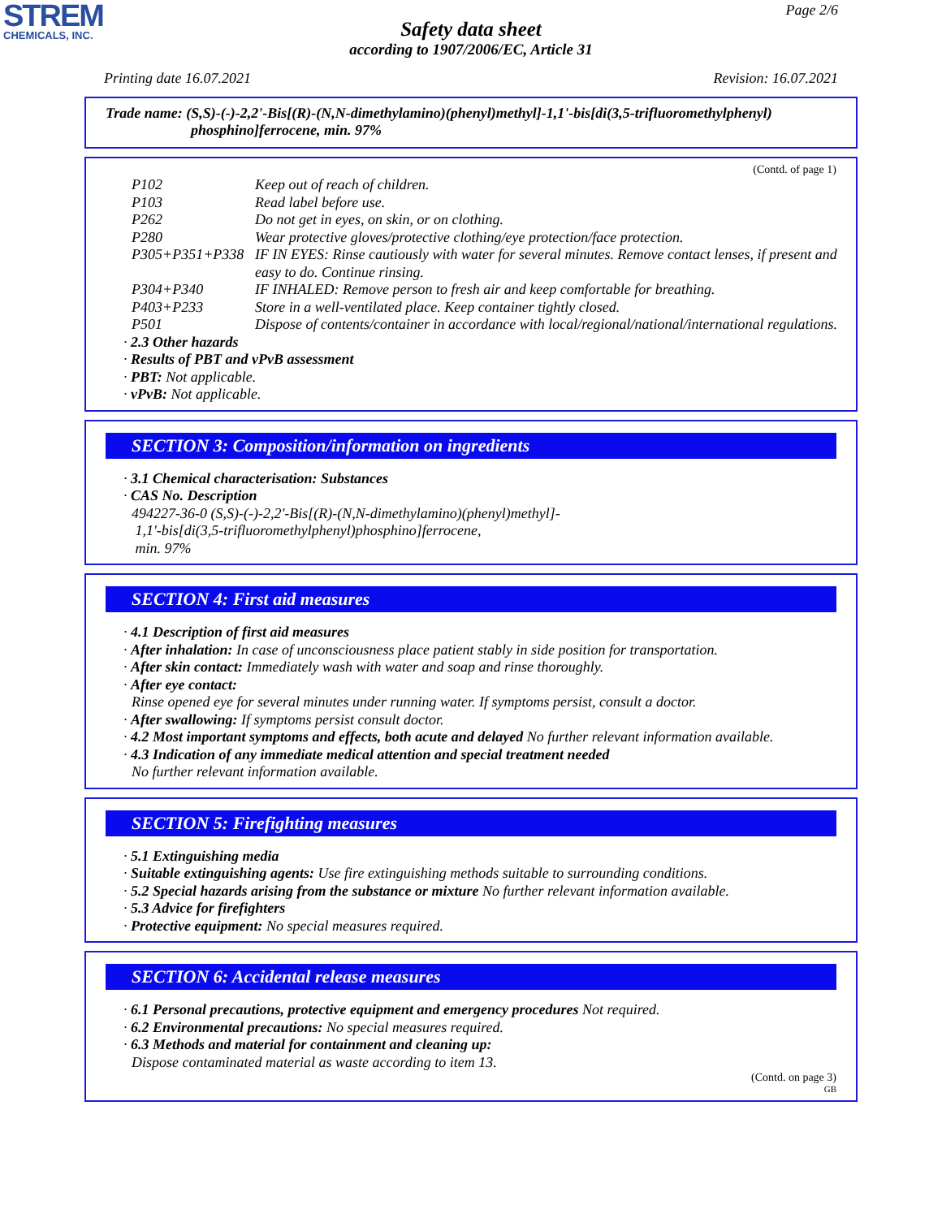STREM
CHEMICALS, INC.
Page 2/6
Safety data sheet
according to 1907/2006/EC, Article 31
Printing date 16.07.2021 Revision: 16.07.2021
Trade name: (S,S)-(-)-2,2'-Bis[(R)-(N,N-dimethylamino)(phenyl)methyl]-1,1'-bis[di(3,5-trifluoromethylphenyl)
phosphino]ferrocene, min. 97%
(Contd. of page 1)
| P102 | Keep out of reach of children. |
| P103 | Read label before use. |
| P262 | Do not get in eyes, on skin, or on clothing. |
| P280 | Wear protective gloves/protective clothing/eye protection/face protection. |
| P305+P351+P338 | IF IN EYES: Rinse cautiously with water for several minutes. Remove contact lenses, if present and easy to do. Continue rinsing. |
| P304+P340 | IF INHALED: Remove person to fresh air and keep comfortable for breathing. |
| P403+P233 | Store in a well-ventilated place. Keep container tightly closed. |
| P501 | Dispose of contents/container in accordance with local/regional/national/international regulations. |
· 2.3 Other hazards
· Results of PBT and vPvB assessment
· PBT: Not applicable.
· vPvB: Not applicable.
SECTION 3: Composition/information on ingredients
· 3.1 Chemical characterisation: Substances
· CAS No. Description
494227-36-0 (S,S)-(-)-2,2'-Bis[(R)-(N,N-dimethylamino)(phenyl)methyl]-
1,1'-bis[di(3,5-trifluoromethylphenyl)phosphino]ferrocene,
min. 97%
SECTION 4: First aid measures
· 4.1 Description of first aid measures
· After inhalation: In case of unconsciousness place patient stably in side position for transportation.
· After skin contact: Immediately wash with water and soap and rinse thoroughly.
· After eye contact:
Rinse opened eye for several minutes under running water. If symptoms persist, consult a doctor.
· After swallowing: If symptoms persist consult doctor.
· 4.2 Most important symptoms and effects, both acute and delayed No further relevant information available.
· 4.3 Indication of any immediate medical attention and special treatment needed
No further relevant information available.
SECTION 5: Firefighting measures
· 5.1 Extinguishing media
· Suitable extinguishing agents: Use fire extinguishing methods suitable to surrounding conditions.
· 5.2 Special hazards arising from the substance or mixture No further relevant information available.
· 5.3 Advice for firefighters
· Protective equipment: No special measures required.
SECTION 6: Accidental release measures
· 6.1 Personal precautions, protective equipment and emergency procedures Not required.
· 6.2 Environmental precautions: No special measures required.
· 6.3 Methods and material for containment and cleaning up:
Dispose contaminated material as waste according to item 13.
(Contd. on page 3)
GB